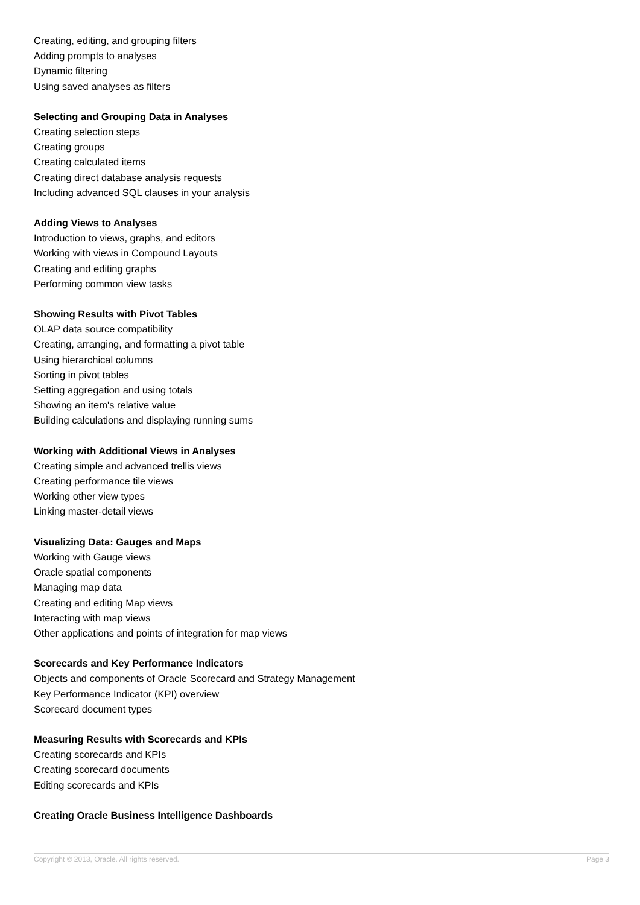Creating, editing, and grouping filters
Adding prompts to analyses
Dynamic filtering
Using saved analyses as filters
Selecting and Grouping Data in Analyses
Creating selection steps
Creating groups
Creating calculated items
Creating direct database analysis requests
Including advanced SQL clauses in your analysis
Adding Views to Analyses
Introduction to views, graphs, and editors
Working with views in Compound Layouts
Creating and editing graphs
Performing common view tasks
Showing Results with Pivot Tables
OLAP data source compatibility
Creating, arranging, and formatting a pivot table
Using hierarchical columns
Sorting in pivot tables
Setting aggregation and using totals
Showing an item's relative value
Building calculations and displaying running sums
Working with Additional Views in Analyses
Creating simple and advanced trellis views
Creating performance tile views
Working other view types
Linking master-detail views
Visualizing Data: Gauges and Maps
Working with Gauge views
Oracle spatial components
Managing map data
Creating and editing Map views
Interacting with map views
Other applications and points of integration for map views
Scorecards and Key Performance Indicators
Objects and components of Oracle Scorecard and Strategy Management
Key Performance Indicator (KPI) overview
Scorecard document types
Measuring Results with Scorecards and KPIs
Creating scorecards and KPIs
Creating scorecard documents
Editing scorecards and KPIs
Creating Oracle Business Intelligence Dashboards
Copyright © 2013, Oracle. All rights reserved. Page 3